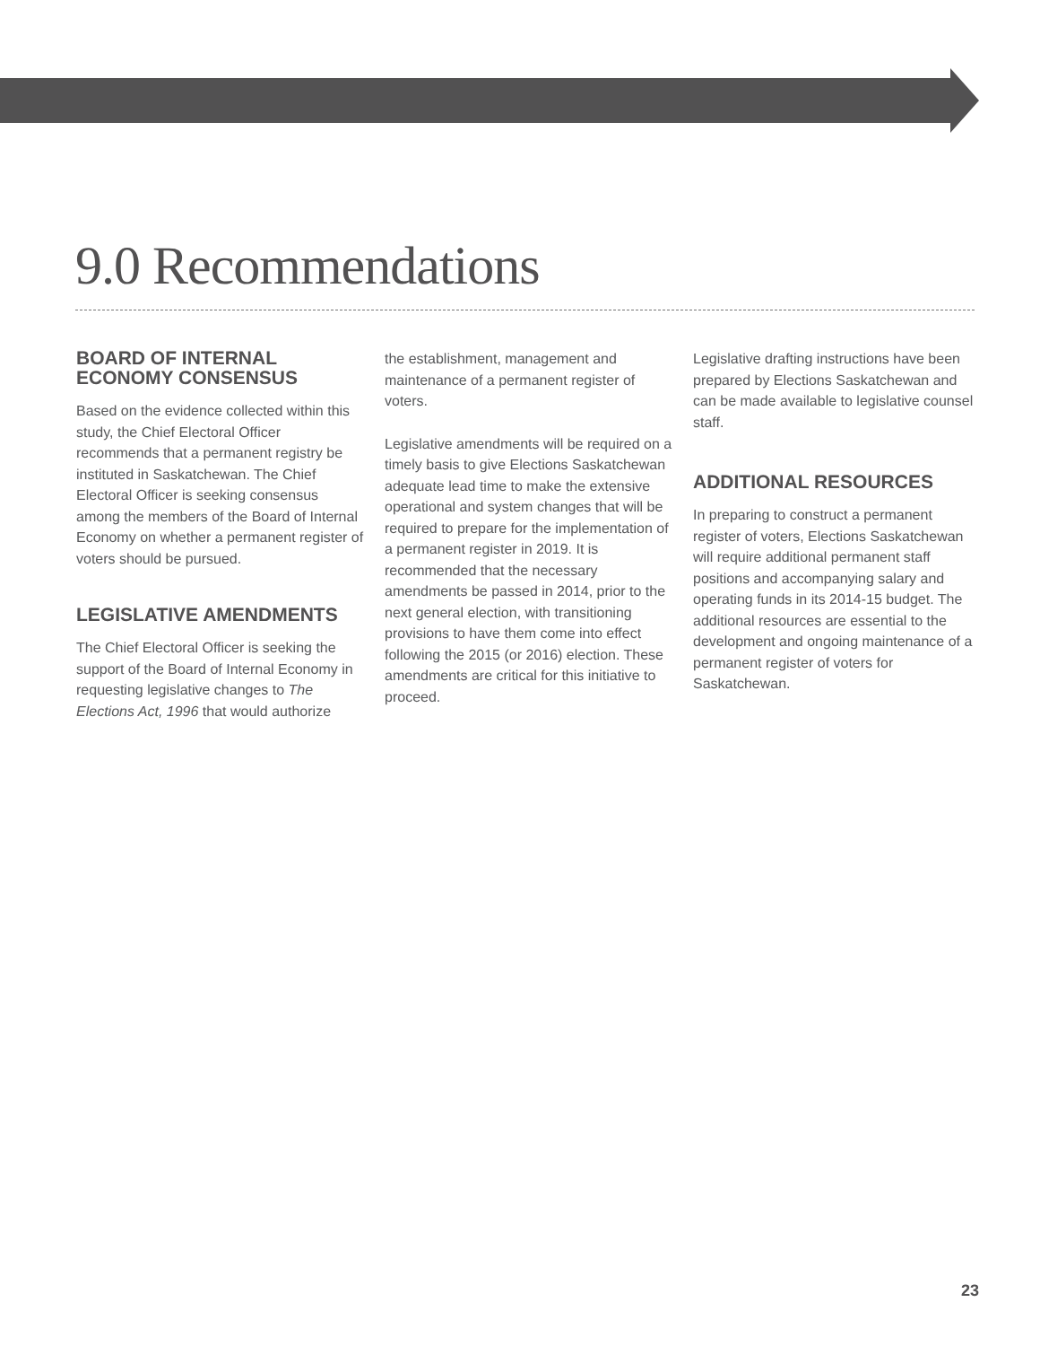9.0 Recommendations
BOARD OF INTERNAL ECONOMY CONSENSUS
Based on the evidence collected within this study, the Chief Electoral Officer recommends that a permanent registry be instituted in Saskatchewan. The Chief Electoral Officer is seeking consensus among the members of the Board of Internal Economy on whether a permanent register of voters should be pursued.
LEGISLATIVE AMENDMENTS
The Chief Electoral Officer is seeking the support of the Board of Internal Economy in requesting legislative changes to The Elections Act, 1996 that would authorize
the establishment, management and maintenance of a permanent register of voters.
Legislative amendments will be required on a timely basis to give Elections Saskatchewan adequate lead time to make the extensive operational and system changes that will be required to prepare for the implementation of a permanent register in 2019. It is recommended that the necessary amendments be passed in 2014, prior to the next general election, with transitioning provisions to have them come into effect following the 2015 (or 2016) election. These amendments are critical for this initiative to proceed.
Legislative drafting instructions have been prepared by Elections Saskatchewan and can be made available to legislative counsel staff.
ADDITIONAL RESOURCES
In preparing to construct a permanent register of voters, Elections Saskatchewan will require additional permanent staff positions and accompanying salary and operating funds in its 2014-15 budget. The additional resources are essential to the development and ongoing maintenance of a permanent register of voters for Saskatchewan.
23